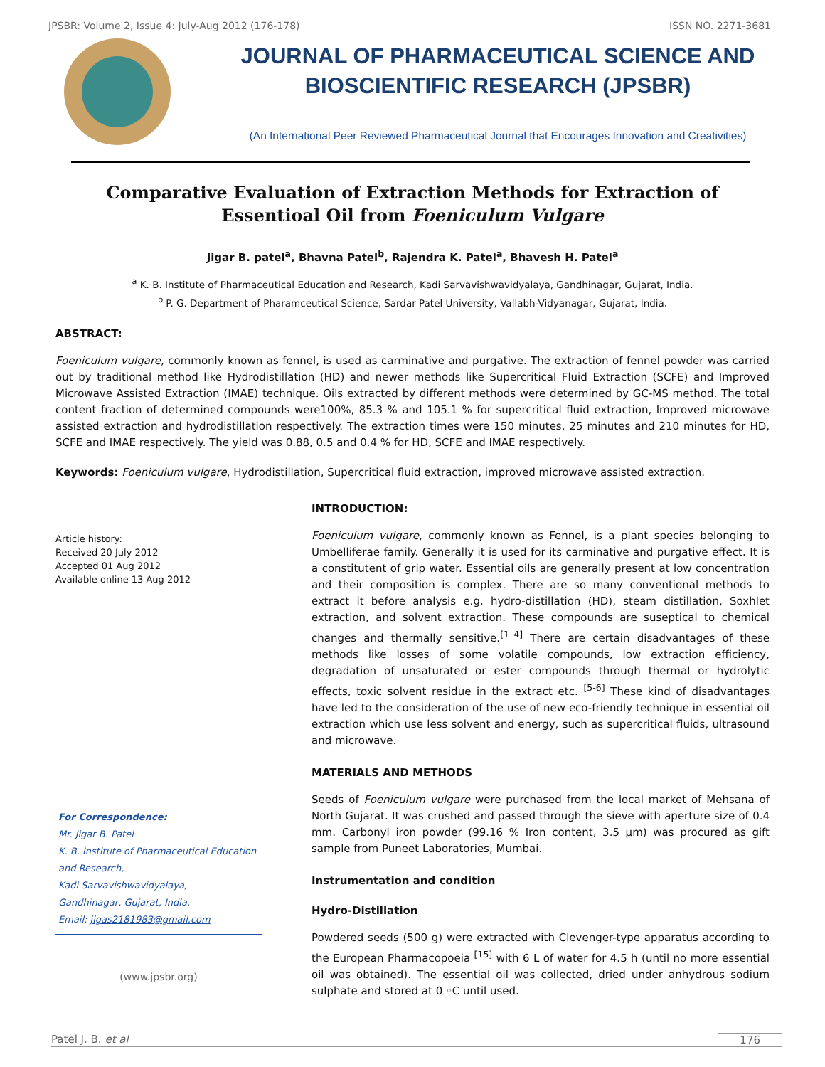JPSBR: Volume 2, Issue 4: July-Aug 2012 (176-178) ISSN NO. 2271-3681
JOURNAL OF PHARMACEUTICAL SCIENCE AND
BIOSCIENTIFIC RESEARCH (JPSBR)
(An International Peer Reviewed Pharmaceutical Journal that Encourages Innovation and Creativities)
Comparative Evaluation of Extraction Methods for Extraction of Essentioal Oil from Foeniculum Vulgare
Jigar B. patel<sup>a</sup>, Bhavna Patel<sup>b</sup>, Rajendra K. Patel<sup>a</sup>, Bhavesh H. Patel<sup>a</sup>
<sup>a</sup> K. B. Institute of Pharmaceutical Education and Research, Kadi Sarvavishwavidyalaya, Gandhinagar, Gujarat, India.
<sup>b</sup> P. G. Department of Pharamceutical Science, Sardar Patel University, Vallabh-Vidyanagar, Gujarat, India.
ABSTRACT:
Foeniculum vulgare, commonly known as fennel, is used as carminative and purgative. The extraction of fennel powder was carried out by traditional method like Hydrodistillation (HD) and newer methods like Supercritical Fluid Extraction (SCFE) and Improved Microwave Assisted Extraction (IMAE) technique. Oils extracted by different methods were determined by GC-MS method. The total content fraction of determined compounds were100%, 85.3 % and 105.1 % for supercritical fluid extraction, Improved microwave assisted extraction and hydrodistillation respectively. The extraction times were 150 minutes, 25 minutes and 210 minutes for HD, SCFE and IMAE respectively. The yield was 0.88, 0.5 and 0.4 % for HD, SCFE and IMAE respectively.
Keywords: Foeniculum vulgare, Hydrodistillation, Supercritical fluid extraction, improved microwave assisted extraction.
Article history:
Received 20 July 2012
Accepted 01 Aug 2012
Available online 13 Aug 2012
For Correspondence:
Mr. Jigar B. Patel
K. B. Institute of Pharmaceutical Education and Research,
Kadi Sarvavishwavidyalaya,
Gandhinagar, Gujarat, India.
Email: jigas2181983@gmail.com
(www.jpsbr.org)
INTRODUCTION:
Foeniculum vulgare, commonly known as Fennel, is a plant species belonging to Umbelliferae family. Generally it is used for its carminative and purgative effect. It is a constitutent of grip water. Essential oils are generally present at low concentration and their composition is complex. There are so many conventional methods to extract it before analysis e.g. hydro-distillation (HD), steam distillation, Soxhlet extraction, and solvent extraction. These compounds are suseptical to chemical changes and thermally sensitive.<sup>[1–4]</sup> There are certain disadvantages of these methods like losses of some volatile compounds, low extraction efficiency, degradation of unsaturated or ester compounds through thermal or hydrolytic effects, toxic solvent residue in the extract etc. <sup>[5-6]</sup> These kind of disadvantages have led to the consideration of the use of new eco-friendly technique in essential oil extraction which use less solvent and energy, such as supercritical fluids, ultrasound and microwave.
MATERIALS AND METHODS
Seeds of Foeniculum vulgare were purchased from the local market of Mehsana of North Gujarat. It was crushed and passed through the sieve with aperture size of 0.4 mm. Carbonyl iron powder (99.16 % Iron content, 3.5 μm) was procured as gift sample from Puneet Laboratories, Mumbai.
Instrumentation and condition
Hydro-Distillation
Powdered seeds (500 g) were extracted with Clevenger-type apparatus according to the European Pharmacopoeia <sup>[15]</sup> with 6 L of water for 4.5 h (until no more essential oil was obtained). The essential oil was collected, dried under anhydrous sodium sulphate and stored at 0 ◦C until used.
Patel J. B. et al 176